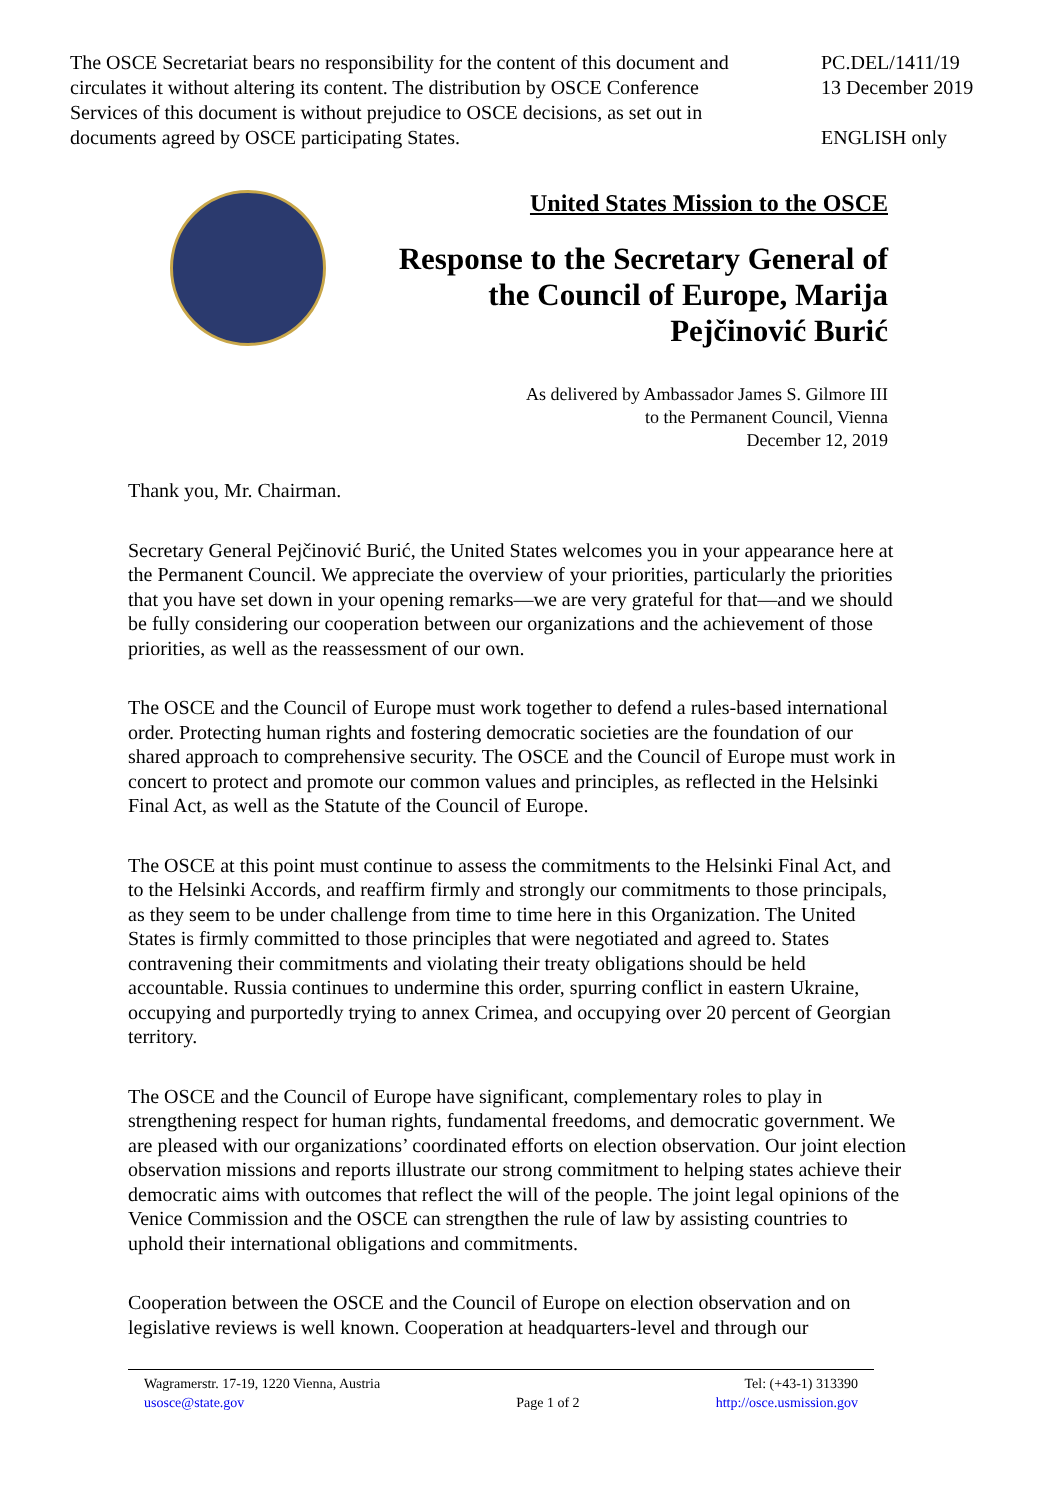The OSCE Secretariat bears no responsibility for the content of this document and circulates it without altering its content. The distribution by OSCE Conference Services of this document is without prejudice to OSCE decisions, as set out in documents agreed by OSCE participating States.
PC.DEL/1411/19
13 December 2019
ENGLISH only
United States Mission to the OSCE
Response to the Secretary General of the Council of Europe, Marija Pejčinović Burić
As delivered by Ambassador James S. Gilmore III
to the Permanent Council, Vienna
December 12, 2019
Thank you, Mr. Chairman.
Secretary General Pejčinović Burić, the United States welcomes you in your appearance here at the Permanent Council. We appreciate the overview of your priorities, particularly the priorities that you have set down in your opening remarks—we are very grateful for that—and we should be fully considering our cooperation between our organizations and the achievement of those priorities, as well as the reassessment of our own.
The OSCE and the Council of Europe must work together to defend a rules-based international order. Protecting human rights and fostering democratic societies are the foundation of our shared approach to comprehensive security. The OSCE and the Council of Europe must work in concert to protect and promote our common values and principles, as reflected in the Helsinki Final Act, as well as the Statute of the Council of Europe.
The OSCE at this point must continue to assess the commitments to the Helsinki Final Act, and to the Helsinki Accords, and reaffirm firmly and strongly our commitments to those principals, as they seem to be under challenge from time to time here in this Organization. The United States is firmly committed to those principles that were negotiated and agreed to. States contravening their commitments and violating their treaty obligations should be held accountable. Russia continues to undermine this order, spurring conflict in eastern Ukraine, occupying and purportedly trying to annex Crimea, and occupying over 20 percent of Georgian territory.
The OSCE and the Council of Europe have significant, complementary roles to play in strengthening respect for human rights, fundamental freedoms, and democratic government. We are pleased with our organizations’ coordinated efforts on election observation. Our joint election observation missions and reports illustrate our strong commitment to helping states achieve their democratic aims with outcomes that reflect the will of the people. The joint legal opinions of the Venice Commission and the OSCE can strengthen the rule of law by assisting countries to uphold their international obligations and commitments.
Cooperation between the OSCE and the Council of Europe on election observation and on legislative reviews is well known. Cooperation at headquarters-level and through our
Wagramerstr. 17-19, 1220 Vienna, Austria
usosce@state.gov
Page 1 of 2 Tel: (+43-1) 313390
http://osce.usmission.gov